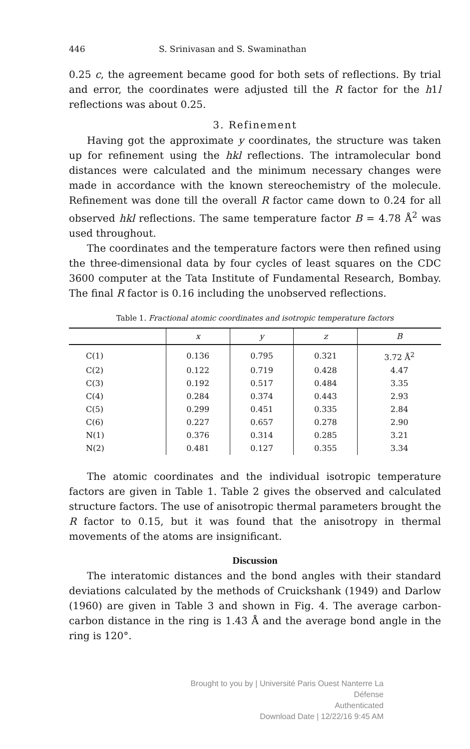446 S. Srinivasan and S. Swaminathan
0.25 c, the agreement became good for both sets of reflections. By trial and error, the coordinates were adjusted till the R factor for the h1l reflections was about 0.25.
3. Refinement
Having got the approximate y coordinates, the structure was taken up for refinement using the hkl reflections. The intramolecular bond distances were calculated and the minimum necessary changes were made in accordance with the known stereochemistry of the molecule. Refinement was done till the overall R factor came down to 0.24 for all observed hkl reflections. The same temperature factor B = 4.78 Å<sup>2</sup> was used throughout.
The coordinates and the temperature factors were then refined using the three-dimensional data by four cycles of least squares on the CDC 3600 computer at the Tata Institute of Fundamental Research, Bombay. The final R factor is 0.16 including the unobserved reflections.
Table 1. Fractional atomic coordinates and isotropic temperature factors
| | x | y | z | B |
| --- | --- | --- | --- | --- |
| C(1) | 0.136 | 0.795 | 0.321 | 3.72 Å<sup>2</sup> |
| C(2) | 0.122 | 0.719 | 0.428 | 4.47 |
| C(3) | 0.192 | 0.517 | 0.484 | 3.35 |
| C(4) | 0.284 | 0.374 | 0.443 | 2.93 |
| C(5) | 0.299 | 0.451 | 0.335 | 2.84 |
| C(6) | 0.227 | 0.657 | 0.278 | 2.90 |
| N(1) | 0.376 | 0.314 | 0.285 | 3.21 |
| N(2) | 0.481 | 0.127 | 0.355 | 3.34 |
The atomic coordinates and the individual isotropic temperature factors are given in Table 1. Table 2 gives the observed and calculated structure factors. The use of anisotropic thermal parameters brought the R factor to 0.15, but it was found that the anisotropy in thermal movements of the atoms are insignificant.
Discussion
The interatomic distances and the bond angles with their standard deviations calculated by the methods of Cruickshank (1949) and Darlow (1960) are given in Table 3 and shown in Fig. 4. The average carbon-carbon distance in the ring is 1.43 Å and the average bond angle in the ring is 120°.
Brought to you by | Université Paris Ouest Nanterre La Défense
Authenticated
Download Date | 12/22/16 9:45 AM